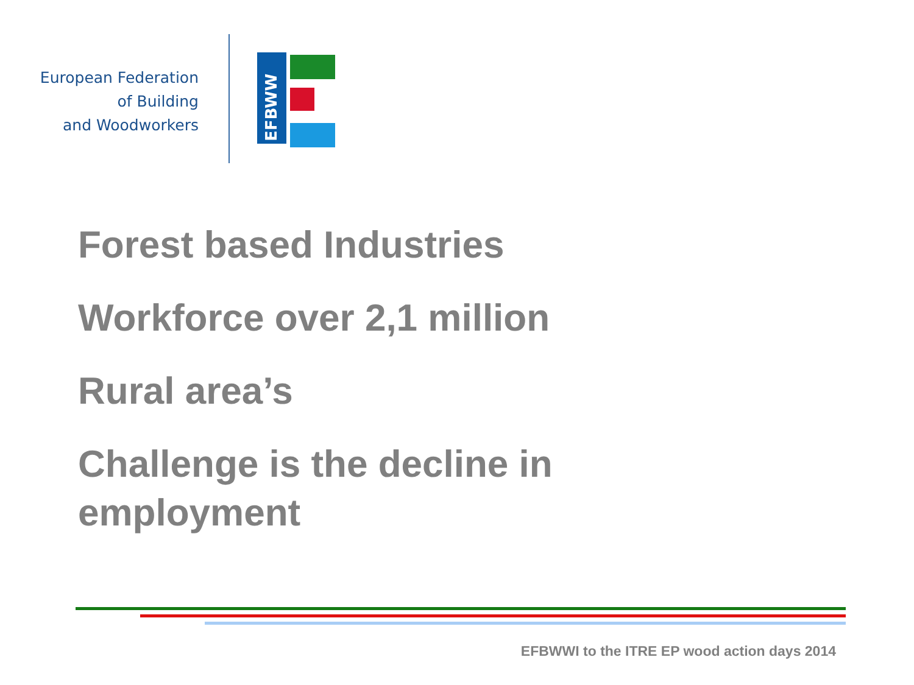European Federation
of Building
and Woodworkers
EFBWW
Forest based Industries
Workforce over 2,1 million
Rural area’s
Challenge is the decline in
employment
EFBWWI to the ITRE EP wood action days 2014